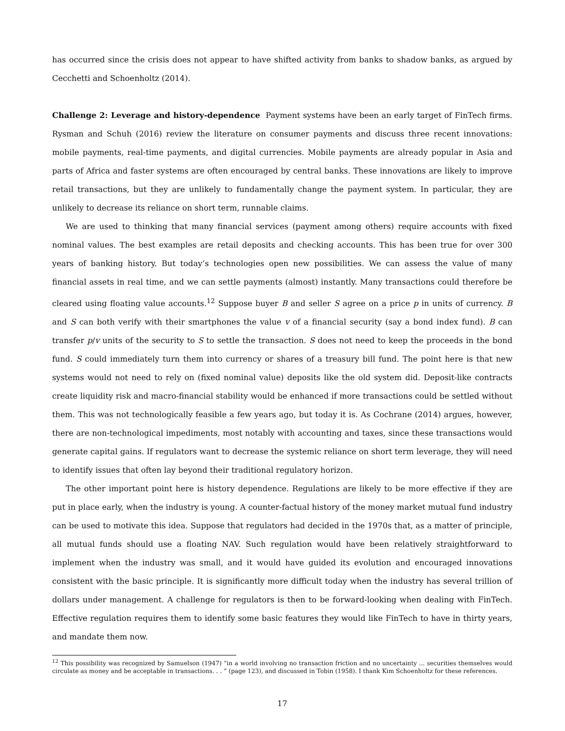has occurred since the crisis does not appear to have shifted activity from banks to shadow banks, as argued by Cecchetti and Schoenholtz (2014).
Challenge 2: Leverage and history-dependence Payment systems have been an early target of FinTech firms. Rysman and Schuh (2016) review the literature on consumer payments and discuss three recent innovations: mobile payments, real-time payments, and digital currencies. Mobile payments are already popular in Asia and parts of Africa and faster systems are often encouraged by central banks. These innovations are likely to improve retail transactions, but they are unlikely to fundamentally change the payment system. In particular, they are unlikely to decrease its reliance on short term, runnable claims.
We are used to thinking that many financial services (payment among others) require accounts with fixed nominal values. The best examples are retail deposits and checking accounts. This has been true for over 300 years of banking history. But today’s technologies open new possibilities. We can assess the value of many financial assets in real time, and we can settle payments (almost) instantly. Many transactions could therefore be cleared using floating value accounts.<sup>12</sup> Suppose buyer B and seller S agree on a price p in units of currency. B and S can both verify with their smartphones the value v of a financial security (say a bond index fund). B can transfer p/v units of the security to S to settle the transaction. S does not need to keep the proceeds in the bond fund. S could immediately turn them into currency or shares of a treasury bill fund. The point here is that new systems would not need to rely on (fixed nominal value) deposits like the old system did. Deposit-like contracts create liquidity risk and macro-financial stability would be enhanced if more transactions could be settled without them. This was not technologically feasible a few years ago, but today it is. As Cochrane (2014) argues, however, there are non-technological impediments, most notably with accounting and taxes, since these transactions would generate capital gains. If regulators want to decrease the systemic reliance on short term leverage, they will need to identify issues that often lay beyond their traditional regulatory horizon.
The other important point here is history dependence. Regulations are likely to be more effective if they are put in place early, when the industry is young. A counter-factual history of the money market mutual fund industry can be used to motivate this idea. Suppose that regulators had decided in the 1970s that, as a matter of principle, all mutual funds should use a floating NAV. Such regulation would have been relatively straightforward to implement when the industry was small, and it would have guided its evolution and encouraged innovations consistent with the basic principle. It is significantly more difficult today when the industry has several trillion of dollars under management. A challenge for regulators is then to be forward-looking when dealing with FinTech. Effective regulation requires them to identify some basic features they would like FinTech to have in thirty years, and mandate them now.
<sup>12</sup> This possibility was recognized by Samuelson (1947) “in a world involving no transaction friction and no uncertainty ... securities themselves would circulate as money and be acceptable in transactions. . . ” (page 123), and discussed in Tobin (1958). I thank Kim Schoenholtz for these references.
17